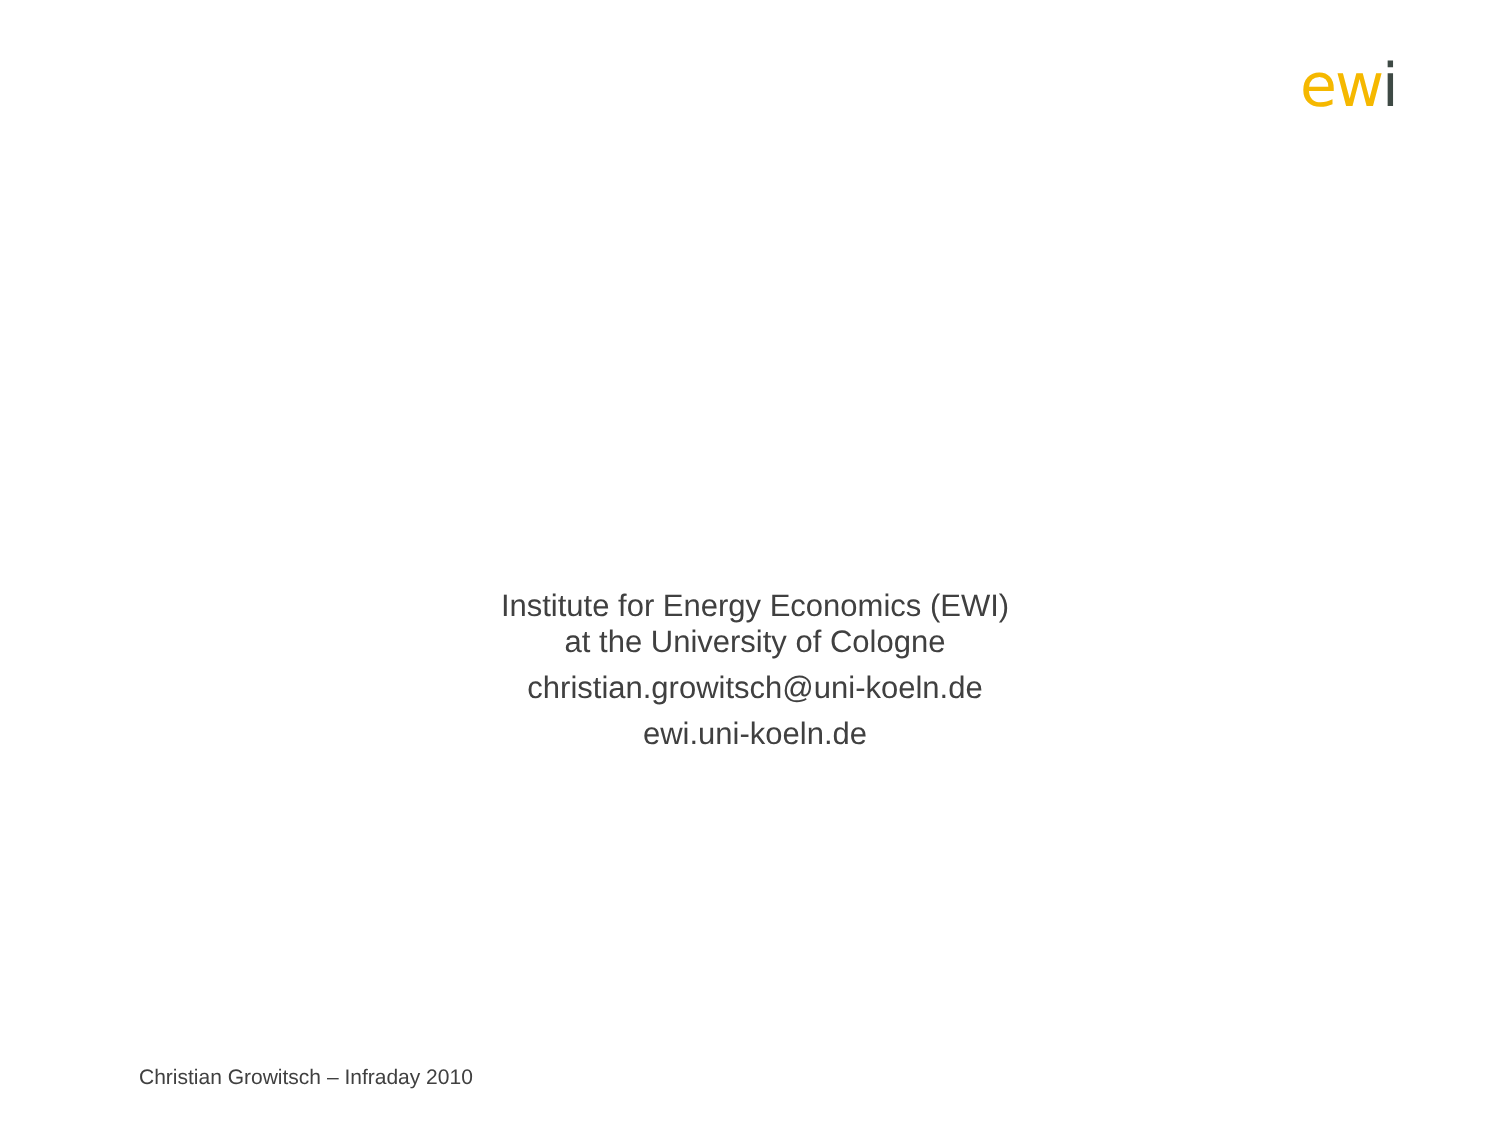ewi
Institute for Energy Economics (EWI)
at the University of Cologne
christian.growitsch@uni-koeln.de
ewi.uni-koeln.de
Christian Growitsch – Infraday 2010